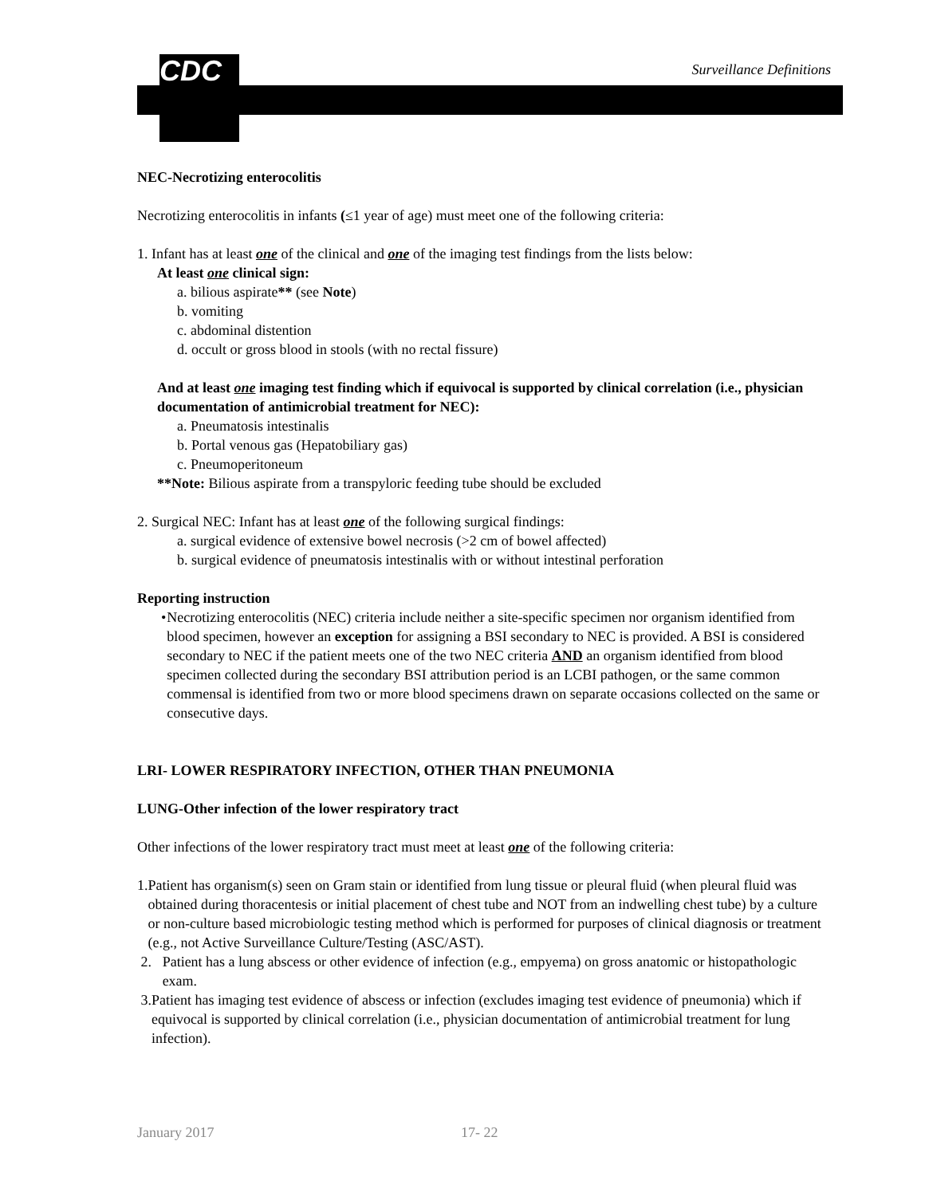CDC Surveillance Definitions
NEC-Necrotizing enterocolitis
Necrotizing enterocolitis in infants (≤1 year of age) must meet one of the following criteria:
1. Infant has at least one of the clinical and one of the imaging test findings from the lists below:
At least one clinical sign:
a. bilious aspirate** (see Note)
b. vomiting
c. abdominal distention
d. occult or gross blood in stools (with no rectal fissure)
And at least one imaging test finding which if equivocal is supported by clinical correlation (i.e., physician documentation of antimicrobial treatment for NEC):
a. Pneumatosis intestinalis
b. Portal venous gas (Hepatobiliary gas)
c. Pneumoperitoneum
**Note: Bilious aspirate from a transpyloric feeding tube should be excluded
2. Surgical NEC: Infant has at least one of the following surgical findings:
a. surgical evidence of extensive bowel necrosis (>2 cm of bowel affected)
b. surgical evidence of pneumatosis intestinalis with or without intestinal perforation
Reporting instruction
• Necrotizing enterocolitis (NEC) criteria include neither a site-specific specimen nor organism identified from blood specimen, however an exception for assigning a BSI secondary to NEC is provided. A BSI is considered secondary to NEC if the patient meets one of the two NEC criteria AND an organism identified from blood specimen collected during the secondary BSI attribution period is an LCBI pathogen, or the same common commensal is identified from two or more blood specimens drawn on separate occasions collected on the same or consecutive days.
LRI- LOWER RESPIRATORY INFECTION, OTHER THAN PNEUMONIA
LUNG-Other infection of the lower respiratory tract
Other infections of the lower respiratory tract must meet at least one of the following criteria:
1. Patient has organism(s) seen on Gram stain or identified from lung tissue or pleural fluid (when pleural fluid was obtained during thoracentesis or initial placement of chest tube and NOT from an indwelling chest tube) by a culture or non-culture based microbiologic testing method which is performed for purposes of clinical diagnosis or treatment (e.g., not Active Surveillance Culture/Testing (ASC/AST).
2. Patient has a lung abscess or other evidence of infection (e.g., empyema) on gross anatomic or histopathologic exam.
3. Patient has imaging test evidence of abscess or infection (excludes imaging test evidence of pneumonia) which if equivocal is supported by clinical correlation (i.e., physician documentation of antimicrobial treatment for lung infection).
January 2017 17- 22